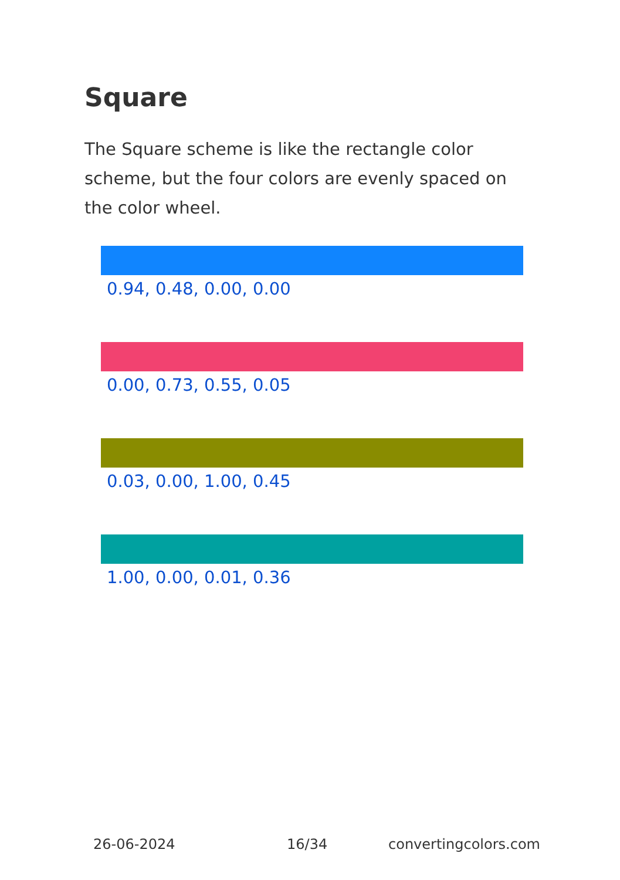Square
The Square scheme is like the rectangle color scheme, but the four colors are evenly spaced on the color wheel.
0.94, 0.48, 0.00, 0.00
0.00, 0.73, 0.55, 0.05
0.03, 0.00, 1.00, 0.45
1.00, 0.00, 0.01, 0.36
26-06-2024 16/34 convertingcolors.com